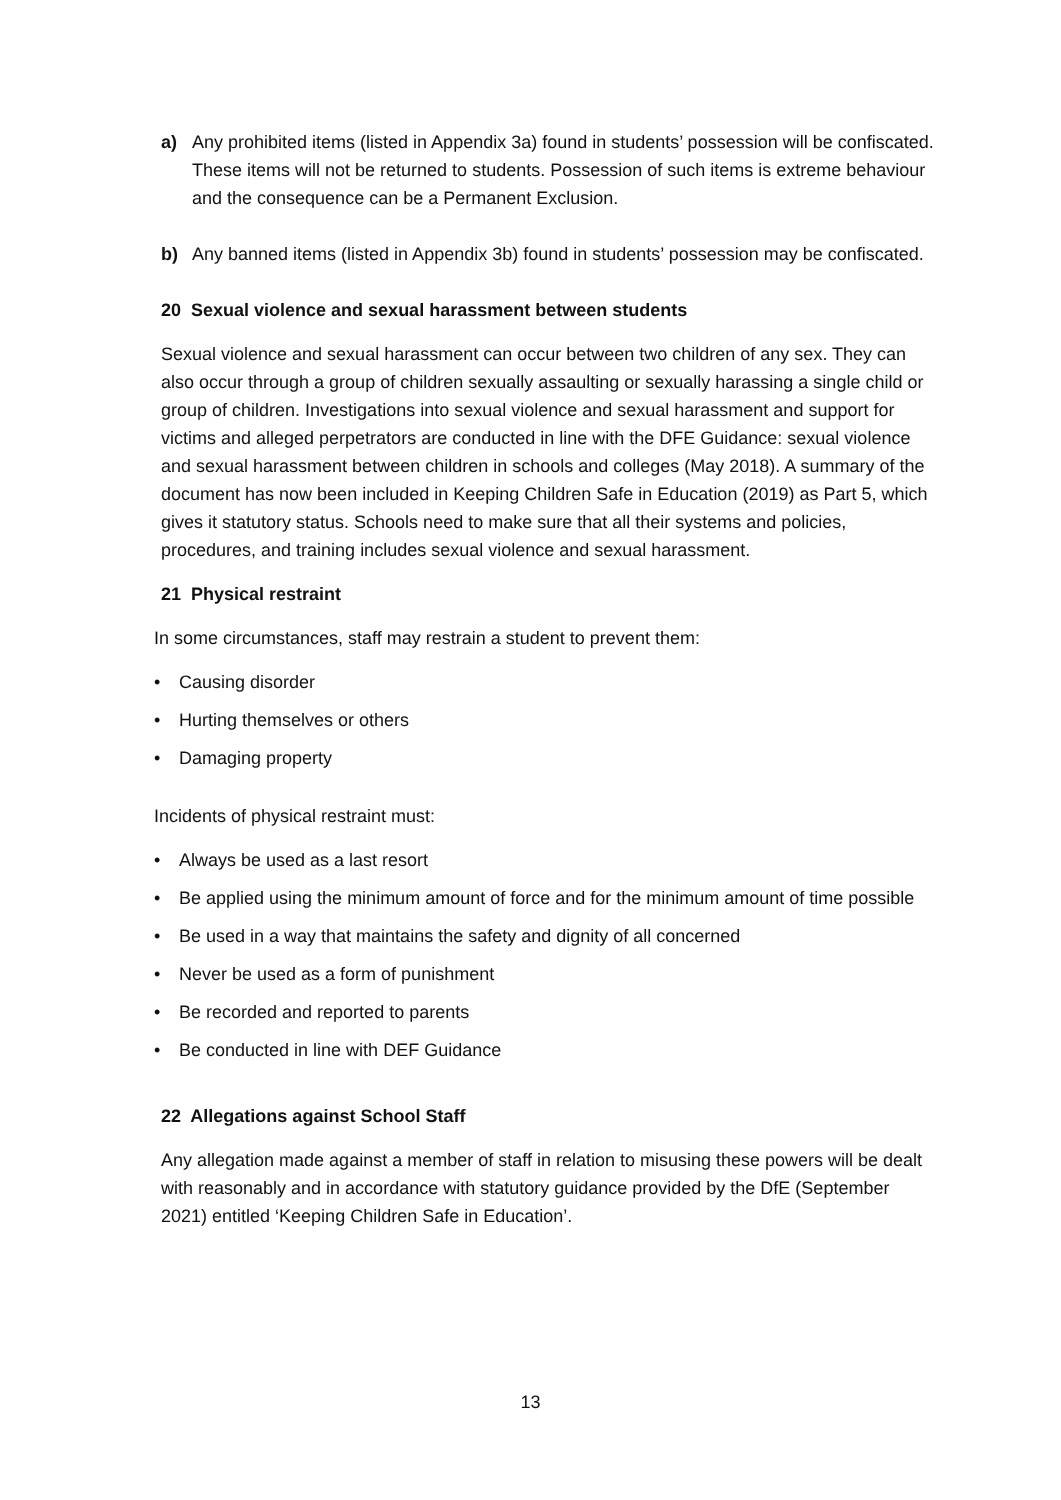a) Any prohibited items (listed in Appendix 3a) found in students’ possession will be confiscated. These items will not be returned to students. Possession of such items is extreme behaviour and the consequence can be a Permanent Exclusion.
b) Any banned items (listed in Appendix 3b) found in students’ possession may be confiscated.
20 Sexual violence and sexual harassment between students
Sexual violence and sexual harassment can occur between two children of any sex. They can also occur through a group of children sexually assaulting or sexually harassing a single child or group of children. Investigations into sexual violence and sexual harassment and support for victims and alleged perpetrators are conducted in line with the DFE Guidance: sexual violence and sexual harassment between children in schools and colleges (May 2018). A summary of the document has now been included in Keeping Children Safe in Education (2019) as Part 5, which gives it statutory status. Schools need to make sure that all their systems and policies, procedures, and training includes sexual violence and sexual harassment.
21 Physical restraint
In some circumstances, staff may restrain a student to prevent them:
• Causing disorder
• Hurting themselves or others
• Damaging property
Incidents of physical restraint must:
• Always be used as a last resort
• Be applied using the minimum amount of force and for the minimum amount of time possible
• Be used in a way that maintains the safety and dignity of all concerned
• Never be used as a form of punishment
• Be recorded and reported to parents
• Be conducted in line with DEF Guidance
22 Allegations against School Staff
Any allegation made against a member of staff in relation to misusing these powers will be dealt with reasonably and in accordance with statutory guidance provided by the DfE (September 2021) entitled ‘Keeping Children Safe in Education’.
13